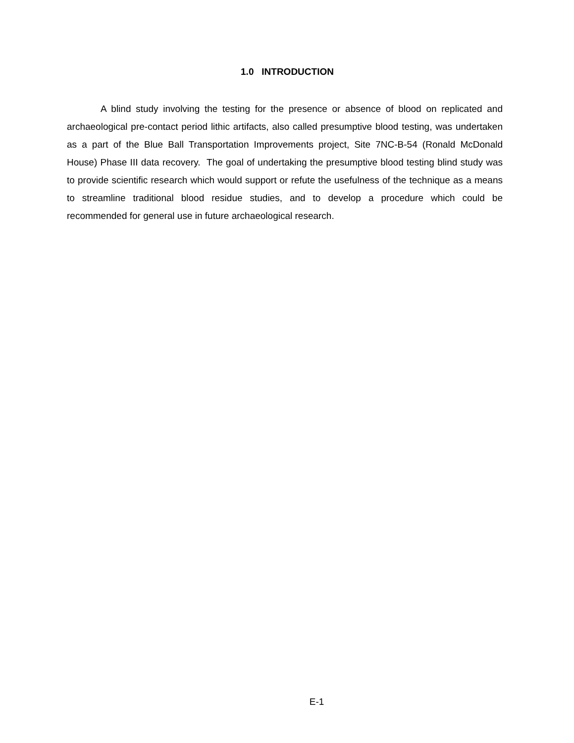1.0 INTRODUCTION
A blind study involving the testing for the presence or absence of blood on replicated and archaeological pre-contact period lithic artifacts, also called presumptive blood testing, was undertaken as a part of the Blue Ball Transportation Improvements project, Site 7NC-B-54 (Ronald McDonald House) Phase III data recovery. The goal of undertaking the presumptive blood testing blind study was to provide scientific research which would support or refute the usefulness of the technique as a means to streamline traditional blood residue studies, and to develop a procedure which could be recommended for general use in future archaeological research.
E-1